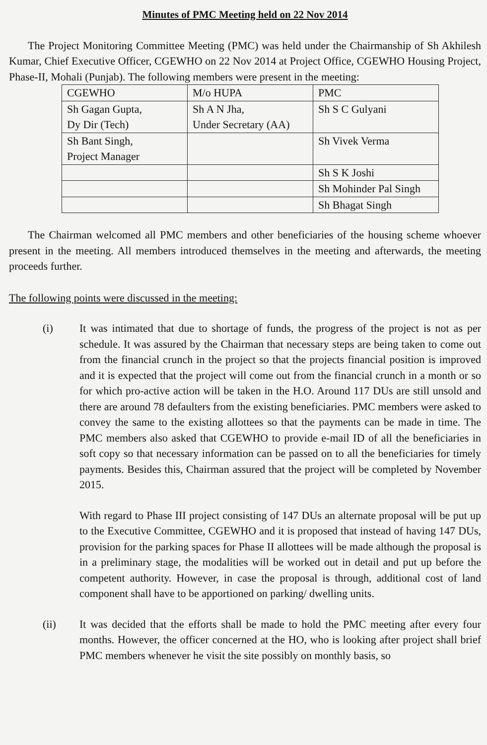Minutes of PMC Meeting held on 22 Nov 2014
The Project Monitoring Committee Meeting (PMC) was held under the Chairmanship of Sh Akhilesh Kumar, Chief Executive Officer, CGEWHO on 22 Nov 2014 at Project Office, CGEWHO Housing Project, Phase-II, Mohali (Punjab). The following members were present in the meeting:
| CGEWHO | M/o HUPA | PMC |
| Sh Gagan Gupta, Dy Dir (Tech) | Sh A N Jha, Under Secretary (AA) | Sh S C Gulyani |
| Sh Bant Singh, Project Manager | | Sh Vivek Verma |
| | | Sh S K Joshi |
| | | Sh Mohinder Pal Singh |
| | | Sh Bhagat Singh |
The Chairman welcomed all PMC members and other beneficiaries of the housing scheme whoever present in the meeting. All members introduced themselves in the meeting and afterwards, the meeting proceeds further.
The following points were discussed in the meeting:
(i) It was intimated that due to shortage of funds, the progress of the project is not as per schedule. It was assured by the Chairman that necessary steps are being taken to come out from the financial crunch in the project so that the projects financial position is improved and it is expected that the project will come out from the financial crunch in a month or so for which pro-active action will be taken in the H.O. Around 117 DUs are still unsold and there are around 78 defaulters from the existing beneficiaries. PMC members were asked to convey the same to the existing allottees so that the payments can be made in time. The PMC members also asked that CGEWHO to provide e-mail ID of all the beneficiaries in soft copy so that necessary information can be passed on to all the beneficiaries for timely payments. Besides this, Chairman assured that the project will be completed by November 2015.
With regard to Phase III project consisting of 147 DUs an alternate proposal will be put up to the Executive Committee, CGEWHO and it is proposed that instead of having 147 DUs, provision for the parking spaces for Phase II allottees will be made although the proposal is in a preliminary stage, the modalities will be worked out in detail and put up before the competent authority. However, in case the proposal is through, additional cost of land component shall have to be apportioned on parking/ dwelling units.
(ii) It was decided that the efforts shall be made to hold the PMC meeting after every four months. However, the officer concerned at the HO, who is looking after project shall brief PMC members whenever he visit the site possibly on monthly basis, so